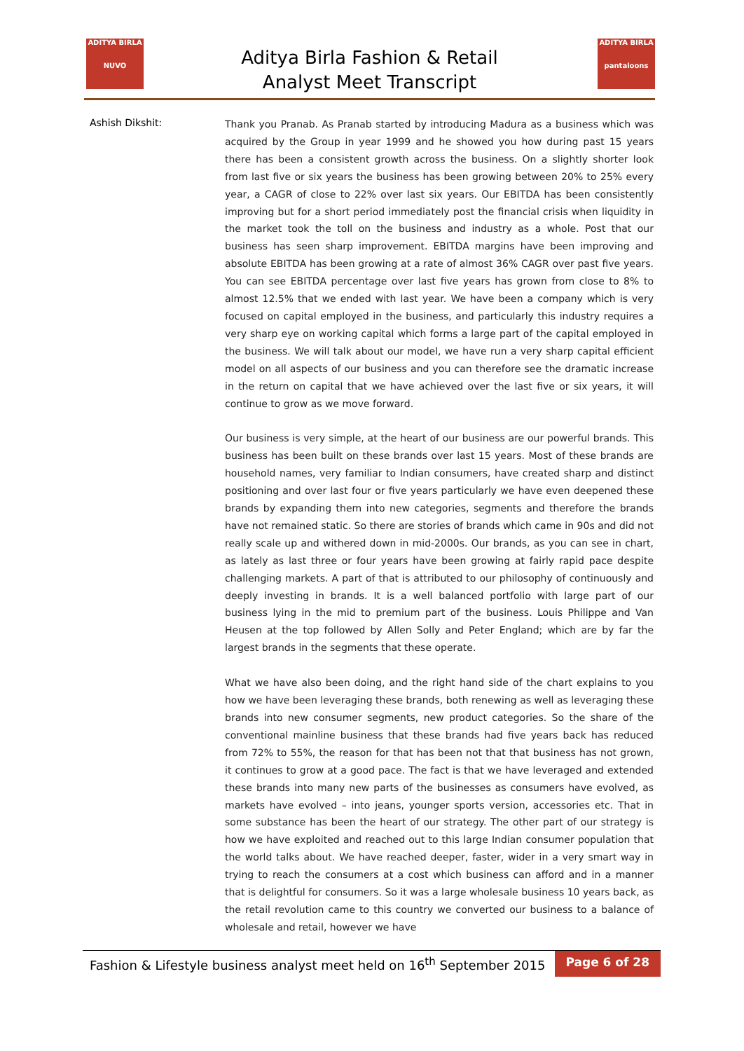ADITYA BIRLA
NUVO
Aditya Birla Fashion & Retail
Analyst Meet Transcript
ADITYA BIRLA
pantaloons
Ashish Dikshit:
Thank you Pranab. As Pranab started by introducing Madura as a business which was acquired by the Group in year 1999 and he showed you how during past 15 years there has been a consistent growth across the business. On a slightly shorter look from last five or six years the business has been growing between 20% to 25% every year, a CAGR of close to 22% over last six years. Our EBITDA has been consistently improving but for a short period immediately post the financial crisis when liquidity in the market took the toll on the business and industry as a whole. Post that our business has seen sharp improvement. EBITDA margins have been improving and absolute EBITDA has been growing at a rate of almost 36% CAGR over past five years. You can see EBITDA percentage over last five years has grown from close to 8% to almost 12.5% that we ended with last year. We have been a company which is very focused on capital employed in the business, and particularly this industry requires a very sharp eye on working capital which forms a large part of the capital employed in the business. We will talk about our model, we have run a very sharp capital efficient model on all aspects of our business and you can therefore see the dramatic increase in the return on capital that we have achieved over the last five or six years, it will continue to grow as we move forward.
Our business is very simple, at the heart of our business are our powerful brands. This business has been built on these brands over last 15 years. Most of these brands are household names, very familiar to Indian consumers, have created sharp and distinct positioning and over last four or five years particularly we have even deepened these brands by expanding them into new categories, segments and therefore the brands have not remained static. So there are stories of brands which came in 90s and did not really scale up and withered down in mid-2000s. Our brands, as you can see in chart, as lately as last three or four years have been growing at fairly rapid pace despite challenging markets. A part of that is attributed to our philosophy of continuously and deeply investing in brands. It is a well balanced portfolio with large part of our business lying in the mid to premium part of the business. Louis Philippe and Van Heusen at the top followed by Allen Solly and Peter England; which are by far the largest brands in the segments that these operate.
What we have also been doing, and the right hand side of the chart explains to you how we have been leveraging these brands, both renewing as well as leveraging these brands into new consumer segments, new product categories. So the share of the conventional mainline business that these brands had five years back has reduced from 72% to 55%, the reason for that has been not that that business has not grown, it continues to grow at a good pace. The fact is that we have leveraged and extended these brands into many new parts of the businesses as consumers have evolved, as markets have evolved – into jeans, younger sports version, accessories etc. That in some substance has been the heart of our strategy. The other part of our strategy is how we have exploited and reached out to this large Indian consumer population that the world talks about. We have reached deeper, faster, wider in a very smart way in trying to reach the consumers at a cost which business can afford and in a manner that is delightful for consumers. So it was a large wholesale business 10 years back, as the retail revolution came to this country we converted our business to a balance of wholesale and retail, however we have
Fashion & Lifestyle business analyst meet held on 16<sup>th</sup> September 2015
Page 6 of 28